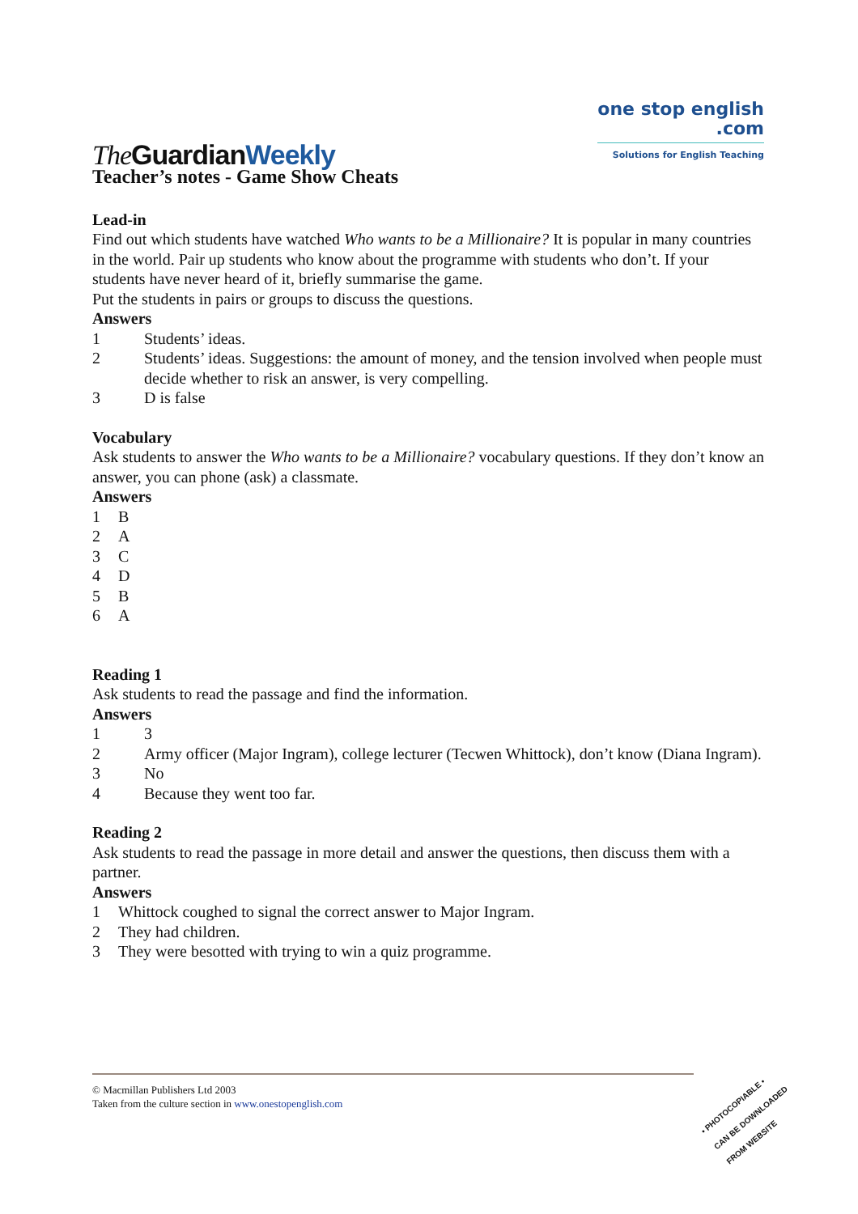The GuardianWeekly
one stop english
.com
Solutions for English Teaching
Teacher’s notes - Game Show Cheats
Lead-in
Find out which students have watched Who wants to be a Millionaire? It is popular in many countries in the world. Pair up students who know about the programme with students who don’t. If your students have never heard of it, briefly summarise the game.
Put the students in pairs or groups to discuss the questions.
Answers
1 Students’ ideas.
2 Students’ ideas. Suggestions: the amount of money, and the tension involved when people must decide whether to risk an answer, is very compelling.
3 D is false
Vocabulary
Ask students to answer the Who wants to be a Millionaire? vocabulary questions. If they don’t know an answer, you can phone (ask) a classmate.
Answers
1 B
2 A
3 C
4 D
5 B
6 A
Reading 1
Ask students to read the passage and find the information.
Answers
1 3
2 Army officer (Major Ingram), college lecturer (Tecwen Whittock), don’t know (Diana Ingram).
3 No
4 Because they went too far.
Reading 2
Ask students to read the passage in more detail and answer the questions, then discuss them with a partner.
Answers
1 Whittock coughed to signal the correct answer to Major Ingram.
2 They had children.
3 They were besotted with trying to win a quiz programme.
© Macmillan Publishers Ltd 2003
Taken from the culture section in www.onestopenglish.com
• PHOTOCOPIABLE •
CAN BE DOWNLOADED
FROM WEBSITE